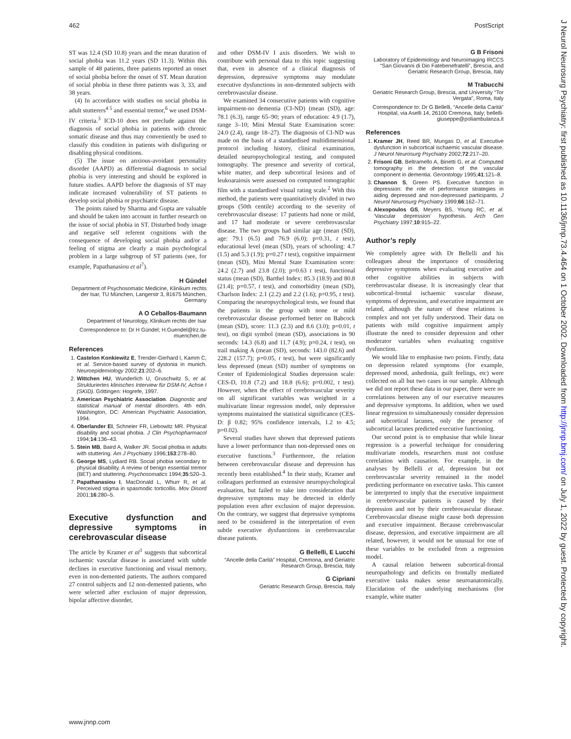462 PostScript
ST was 12.4 (SD 10.8) years and the mean duration of social phobia was 11.2 years (SD 11.3). Within this sample of 48 patients, three patients reported an onset of social phobia before the onset of ST. Mean duration of social phobia in these three patients was 3, 33, and 38 years.
(4) In accordance with studies on social phobia in adult stutterers<sup>4 5</sup> and essential tremor,<sup>6</sup> we used DSM-IV criteria.<sup>3</sup> ICD-10 does not preclude against the diagnosis of social phobia in patients with chronic somatic disease and thus may conveniently be used to classify this condition in patients with disfiguring or disabling physical conditions.
(5) The issue on anxious-avoidant personality disorder (AAPD) as differential diagnosis to social phobia is very interesting and should be explored in future studies. AAPD before the diagnosis of ST may indicate increased vulnerability of ST patients to develop social phobia or psychiatric disease.
The points raised by Sharma and Gupta are valuable and should be taken into account in further research on the issue of social phobia in ST. Disturbed body image and negative self referent cognitions with the consequence of developing social phobia and/or a feeling of stigma are clearly a main psychological problem in a large subgroup of ST patients (see, for example, Papathanasiou et al<sup>7</sup>).
H Gündel
Department of Psychosomatic Medicine, Klinikum rechts der Isar, TU München, Langerstr 3, 81675 München, Germany
A O Ceballos-Baumann
Department of Neurology, Klinikum rechts der Isar
Correspondence to: Dr H Gündel; H.Guendel@lrz.tu-muenchen.de
References
1. Castelon Konkiewitz E, Trender-Gerhard I, Kamm C, et al. Service-based survey of dystonia in munich. Neuroepidemiology 2002;21:202–6.
2. Wittchen HU, Wunderlich U, Gruschwitz S, et al. Strukturiertes klinisches Interview für DSM-IV, Achse I (SKID). Göttingen: Hogrefe, 1997.
3. American Psychiatric Association. Diagnostic and statistical manual of mental disorders. 4th edn. Washington, DC: American Psychiatric Association, 1994.
4. Oberlander EI, Schneier FR, Liebowitz MR. Physical disability and social phobia. J Clin Psychopharmacol 1994;14:136–43.
5. Stein MB, Baird A, Walker JR. Social phobia in adults with stuttering. Am J Psychiatry 1996;153:278–80.
6. George MS, Lydiard RB. Social phobia secondary to physical disability. A review of benign essential tremor (BET) and stuttering. Psychosomatics 1994;35:520–3.
7. Papathanasiou I, MacDonald L, Whurr R, et al. Perceived stigma in spasmodic torticollis. Mov Disord 2001;16:280–5.
Executive dysfunction and depressive symptoms in cerebrovascular disease
The article by Kramer et al<sup>1</sup> suggests that subcortical ischaemic vascular disease is associated with subtle declines in executive functioning and visual memory, even in non-demented patients. The authors compared 27 control subjects and 12 non-demented patients, who were selected after exclusion of major depression, bipolar affective disorder,
and other DSM-IV I axis disorders. We wish to contribute with personal data to this topic suggesting that, even in absence of a clinical diagnosis of depression, depressive symptoms may modulate executive dysfunctions in non-demented subjects with cerebrovascular disease.
We examined 34 consecutive patients with cognitive impairment-no dementia (CI-ND) (mean (SD), age: 78.1 (6.3), range 65–90; years of education: 4.9 (1.7), range 3–10; Mini Mental State Examination score: 24.0 (2.4), range 18–27). The diagnosis of CI-ND was made on the basis of a standardised multidimensional protocol including history, clinical examination, detailed neuropsychological testing, and computed tomography. The presence and severity of cortical, white matter, and deep subcortical lesions and of leukoaraiosis were assessed on computed tomographic film with a standardised visual rating scale.<sup>2</sup> With this method, the patients were quantitatively divided in two groups (50th centile) according to the severity of cerebrovascular disease: 17 patients had none or mild, and 17 had moderate or severe cerebrovascular disease. The two groups had similar age (mean (SD), age: 79.1 (6.5) and 76.9 (6.0); p=0.31, t test), educational level (mean (SD), years of schooling: 4.7 (1.5) and 5.3 (1.9); p=0.27 t test), cognitive impairment (mean (SD), Mini Mental State Examination score: 24.2 (2.7) and 23.8 (2.0); p=0.63 t test), functional status (mean (SD), Barthel Index: 85.3 (18.9) and 80.8 (21.4); p=0.57, t test), and comorbidity (mean (SD), Charlson Index: 2.1 (2.2) and 2.2 (1.6); p=0.95, t test). Comparing the neuropsychological tests, we found that the patients in the group with none or mild cerebrovascular disease performed better on Babcock (mean (SD), score: 11.3 (2.3) and 8.6 (3.0); p=0.01, t test), on digit symbol (mean (SD), associations in 90 seconds: 14.3 (6.8) and 11.7 (4.9); p=0.24, t test), on trail making A (mean (SD), seconds: 143.0 (82.6) and 228.2 (157.7); p=0.05, t test), but were significantly less depressed (mean (SD) number of symptoms on Center of Epidemiological Studies depression scale: CES-D, 10.8 (7.2) and 18.8 (6.6); p=0.002, t test). However, when the effect of cerebrovascular severity on all significant variables was weighted in a multivariate linear regression model, only depressive symptoms maintained the statistical significance (CES-D: β 0.82; 95% confidence intervals, 1.2 to 4.5; p=0.02).
Several studies have shown that depressed patients have a lower performance than non-depressed ones on executive functions.<sup>3</sup> Furthermore, the relation between cerebrovascular disease and depression has recently been established.<sup>4</sup> In their study, Kramer and colleagues performed an extensive neuropsychological evaluation, but failed to take into consideration that depressive symptoms may be detected in elderly population even after exclusion of major depression. On the contrary, we suggest that depressive symptoms need to be considered in the interpretation of even subtle executive dysfunctions in cerebrovascular disease patients.
G Bellelli, E Lucchi
“Ancelle della Carità” Hospital, Cremona, and Geriatric Research Group, Brescia, Italy
G Cipriani
Geriatric Research Group, Brescia, Italy
G B Frisoni
Laboratory of Epidemiology and Neuroimaging IRCCS “San Giovanni di Dio Fatebenefratelli”, Brescia, and Geriatric Research Group, Brescia, Italy
M Trabucchi
Geriatric Research Group, Brescia, and University “Tor Vergata”, Roma, Italy
Correspondence to: Dr G Bellelli, “Ancelle della Carità” Hospital, via Aselli 14, 26100 Cremona, Italy; bellelli-giuseppe@poliambulanza.it
References
1. Kramer JH, Reed BR, Mungas D, et al. Executive dysfunction in subcortical ischaemic vascular disease. J Neurol Neurosurg Psychiatry 2002;72:217–20.
2. Frisoni GB, Beltramello A, Binetti G, et al. Computed tomography in the detection of the vascular component in dementia. Gerontology 1995;41:121–8.
3. Channon S, Green PS. Executive function in depression: the role of performance strategies in aiding depressed and non-depressed participants. J Neurol Neurosurg Psychiatry 1999;66:162–71.
4. Alexopoulos GS, Meyers BS, Young RC, et al. ‘Vascular depression’ hypothesis. Arch Gen Psychiatry 1997;10:915–22.
Author’s reply
We completely agree with Dr Bellelli and his colleagues about the importance of considering depressive symptoms when evaluating executive and other cognitive abilities in subjects with cerebrovascular disease. It is increasingly clear that subcortical-frontal ischaemic vascular disease, symptoms of depression, and executive impairment are related, although the nature of these relations is complex and not yet fully understood. Their data on patients with mild cognitive impairment amply illustrate the need to consider depression and other moderator variables when evaluating cognitive dysfunction.
We would like to emphasise two points. Firstly, data on depression related symptoms (for example, depressed mood, anhedonia, guilt feelings, etc) were collected on all but two cases in our sample. Although we did not report these data in our paper, there were no correlations between any of our executive measures and depressive symptoms. In addition, when we used linear regression to simultaneously consider depression and subcortical lacunes, only the presence of subcortical lacunes predicted executive functioning.
Our second point is to emphasise that while linear regression is a powerful technique for considering multivariate models, researchers must not confuse correlation with causation. For example, in the analyses by Bellelli et al, depression but not cerebrovascular severity remained in the model predicting performance on executive tasks. This cannot be interpreted to imply that the executive impairment in cerebrovascular patients is caused by their depression and not by their cerebrovascular disease. Cerebrovascular disease might cause both depression and executive impairment. Because cerebrovascular disease, depression, and executive impairment are all related, however, it would not be unusual for one of these variables to be excluded from a regression model.
A causal relation between subcortical-frontal neuropathology and deficits on frontally mediated executive tasks makes sense neuroanatomically. Elucidation of the underlying mechanisms (for example, white matter
www.jnnp.com
J Neurol Neurosurg Psychiatry: first published as 10.1136/jnnp.73.4.464 on 1 October 2002. Downloaded from http://jnnp.bmj.com/ on July 1, 2022 by guest. Protected by copyright.